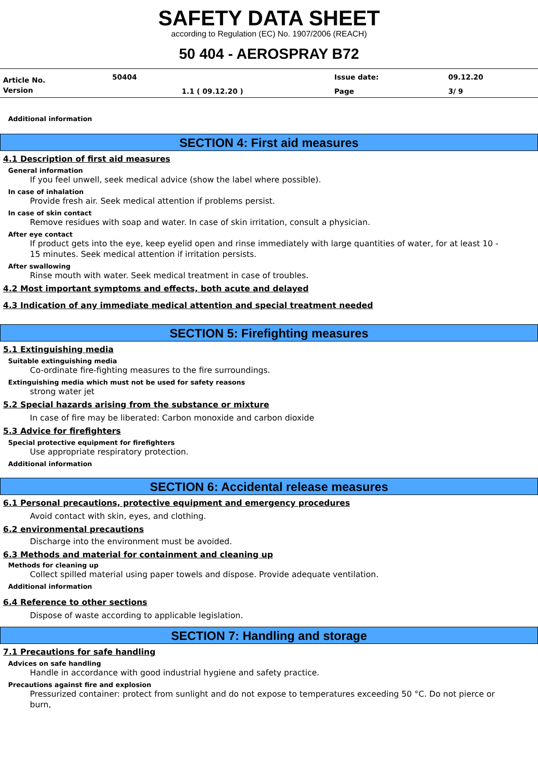SAFETY DATA SHEET
according to Regulation (EC) No. 1907/2006 (REACH)
50 404 - AEROSPRAY B72
| Article No. | 50404 | | Issue date: | 09.12.20 |
| Version | | 1.1 ( 09.12.20 ) | Page | 3/ 9 |
Additional information
SECTION 4: First aid measures
4.1 Description of first aid measures
General information
If you feel unwell, seek medical advice (show the label where possible).
In case of inhalation
Provide fresh air. Seek medical attention if problems persist.
In case of skin contact
Remove residues with soap and water. In case of skin irritation, consult a physician.
After eye contact
If product gets into the eye, keep eyelid open and rinse immediately with large quantities of water, for at least 10 -
15 minutes. Seek medical attention if irritation persists.
After swallowing
Rinse mouth with water. Seek medical treatment in case of troubles.
4.2 Most important symptoms and effects, both acute and delayed
4.3 Indication of any immediate medical attention and special treatment needed
SECTION 5: Firefighting measures
5.1 Extinguishing media
Suitable extinguishing media
Co-ordinate fire-fighting measures to the fire surroundings.
Extinguishing media which must not be used for safety reasons
strong water jet
5.2 Special hazards arising from the substance or mixture
In case of fire may be liberated: Carbon monoxide and carbon dioxide
5.3 Advice for firefighters
Special protective equipment for firefighters
Use appropriate respiratory protection.
Additional information
SECTION 6: Accidental release measures
6.1 Personal precautions, protective equipment and emergency procedures
Avoid contact with skin, eyes, and clothing.
6.2 environmental precautions
Discharge into the environment must be avoided.
6.3 Methods and material for containment and cleaning up
Methods for cleaning up
Collect spilled material using paper towels and dispose. Provide adequate ventilation.
Additional information
6.4 Reference to other sections
Dispose of waste according to applicable legislation.
SECTION 7: Handling and storage
7.1 Precautions for safe handling
Advices on safe handling
Handle in accordance with good industrial hygiene and safety practice.
Precautions against fire and explosion
Pressurized container: protect from sunlight and do not expose to temperatures exceeding 50 °C. Do not pierce or burn,